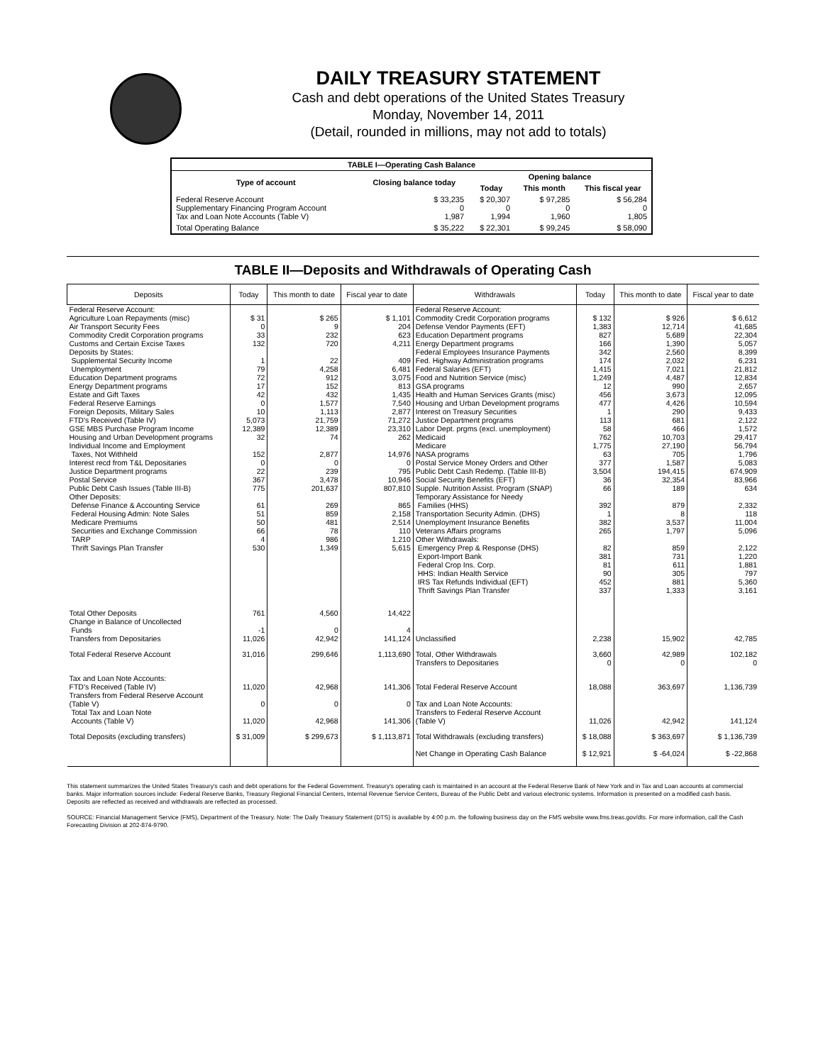DAILY TREASURY STATEMENT
Cash and debt operations of the United States Treasury
Monday, November 14, 2011
(Detail, rounded in millions, may not add to totals)
| TABLE I—Operating Cash Balance | | | | |
| Type of account | Closing balance today | Opening balance | | |
| | | Today | This month | This fiscal year |
| Federal Reserve Account Supplementary Financing Program Account Tax and Loan Note Accounts (Table V) | $ 33,235 0 1,987 | $ 20,307 0 1,994 | $ 97,285 0 1,960 | $ 56,284 0 1,805 |
| Total Operating Balance | $ 35,222 | $ 22,301 | $ 99,245 | $ 58,090 |
TABLE II—Deposits and Withdrawals of Operating Cash
| Deposits | Today | This month to date | Fiscal year to date | Withdrawals | Today | This month to date | Fiscal year to date |
| --- | --- | --- | --- | --- | --- | --- | --- |
| Federal Reserve Account: Agriculture Loan Repayments (misc) Air Transport Security Fees Commodity Credit Corporation programs Customs and Certain Excise Taxes Deposits by States: Supplemental Security Income Unemployment Education Department programs Energy Department programs Estate and Gift Taxes Federal Reserve Earnings Foreign Deposits, Military Sales FTD's Received (Table IV) GSE MBS Purchase Program Income Housing and Urban Development programs Individual Income and Employment Taxes, Not Withheld Interest recd from T&L Depositaries Justice Department programs Postal Service Public Debt Cash Issues (Table III-B) Other Deposits: Defense Finance & Accounting Service Federal Housing Admin: Note Sales Medicare Premiums Securities and Exchange Commission TARP Thrift Savings Plan Transfer | $ 31 0 33 132 1 79 72 17 42 0 10 5,073 12,389 32 152 0 22 367 775 61 51 50 66 4 530 | $ 265 9 232 720 22 4,258 912 152 432 1,577 1,113 21,759 12,389 74 2,877 0 239 3,478 201,637 269 859 481 78 986 1,349 | $ 1,101 204 623 4,211 409 6,481 3,075 813 1,435 7,540 2,877 71,272 23,310 262 14,976 0 795 10,946 807,810 865 2,158 2,514 110 1,210 5,615 | Federal Reserve Account: Commodity Credit Corporation programs Defense Vendor Payments (EFT) Education Department programs Energy Department programs Federal Employees Insurance Payments Fed. Highway Administration programs Federal Salaries (EFT) Food and Nutrition Service (misc) GSA programs Health and Human Services Grants (misc) Housing and Urban Development programs Interest on Treasury Securities Justice Department programs Labor Dept. prgms (excl. unemployment) Medicaid Medicare NASA programs Postal Service Money Orders and Other Public Debt Cash Redemp. (Table III-B) Social Security Benefits (EFT) Supple. Nutrition Assist. Program (SNAP) Temporary Assistance for Needy Families (HHS) Transportation Security Admin. (DHS) Unemployment Insurance Benefits Veterans Affairs programs Other Withdrawals: Emergency Prep & Response (DHS) Export-Import Bank Federal Crop Ins. Corp. HHS: Indian Health Service IRS Tax Refunds Individual (EFT) Thrift Savings Plan Transfer | $ 132 1,383 827 166 342 174 1,415 1,249 12 456 477 1 113 58 762 1,775 63 377 3,504 36 66 392 1 382 265 82 381 81 90 452 337 | $ 926 12,714 5,689 1,390 2,560 2,032 7,021 4,487 990 3,673 4,426 290 681 466 10,703 27,190 705 1,587 194,415 32,354 189 879 8 3,537 1,797 859 731 611 305 881 1,333 | $ 6,612 41,685 22,304 5,057 8,399 6,231 21,812 12,834 2,657 12,095 10,594 9,433 2,122 1,572 29,417 56,794 1,796 5,083 674,909 83,966 634 2,332 118 11,004 5,096 2,122 1,220 1,881 797 5,360 3,161 |
| Total Other Deposits Change in Balance of Uncollected Funds Transfers from Depositaries | 761 -1 11,026 | 4,560 0 42,942 | 14,422 4 141,124 | Unclassified | 2,238 | 15,902 | 42,785 |
| Total Federal Reserve Account | 31,016 | 299,646 | 1,113,690 | Total, Other Withdrawals Transfers to Depositaries | 3,660 0 | 42,989 0 | 102,182 0 |
| Tax and Loan Note Accounts: FTD's Received (Table IV) Transfers from Federal Reserve Account (Table V) Total Tax and Loan Note Accounts (Table V) | 11,020 0 11,020 | 42,968 0 42,968 | 141,306 0 141,306 | Total Federal Reserve Account Tax and Loan Note Accounts: Transfers to Federal Reserve Account (Table V) | 18,088 11,026 | 363,697 42,942 | 1,136,739 141,124 |
| Total Deposits (excluding transfers) | $ 31,009 | $ 299,673 | $ 1,113,871 | Total Withdrawals (excluding transfers) | $ 18,088 | $ 363,697 | $ 1,136,739 |
| | | | | Net Change in Operating Cash Balance | $ 12,921 | $ -64,024 | $ -22,868 |
This statement summarizes the United States Treasury's cash and debt operations for the Federal Government. Treasury's operating cash is maintained in an account at the Federal Reserve Bank of New York and in Tax and Loan accounts at commercial banks. Major information sources include: Federal Reserve Banks, Treasury Regional Financial Centers, Internal Revenue Service Centers, Bureau of the Public Debt and various electronic systems. Information is presented on a modified cash basis. Deposits are reflected as received and withdrawals are reflected as processed.
SOURCE: Financial Management Service (FMS), Department of the Treasury. Note: The Daily Treasury Statement (DTS) is available by 4:00 p.m. the following business day on the FMS website www.fms.treas.gov/dts. For more information, call the Cash Forecasting Division at 202-874-9790.